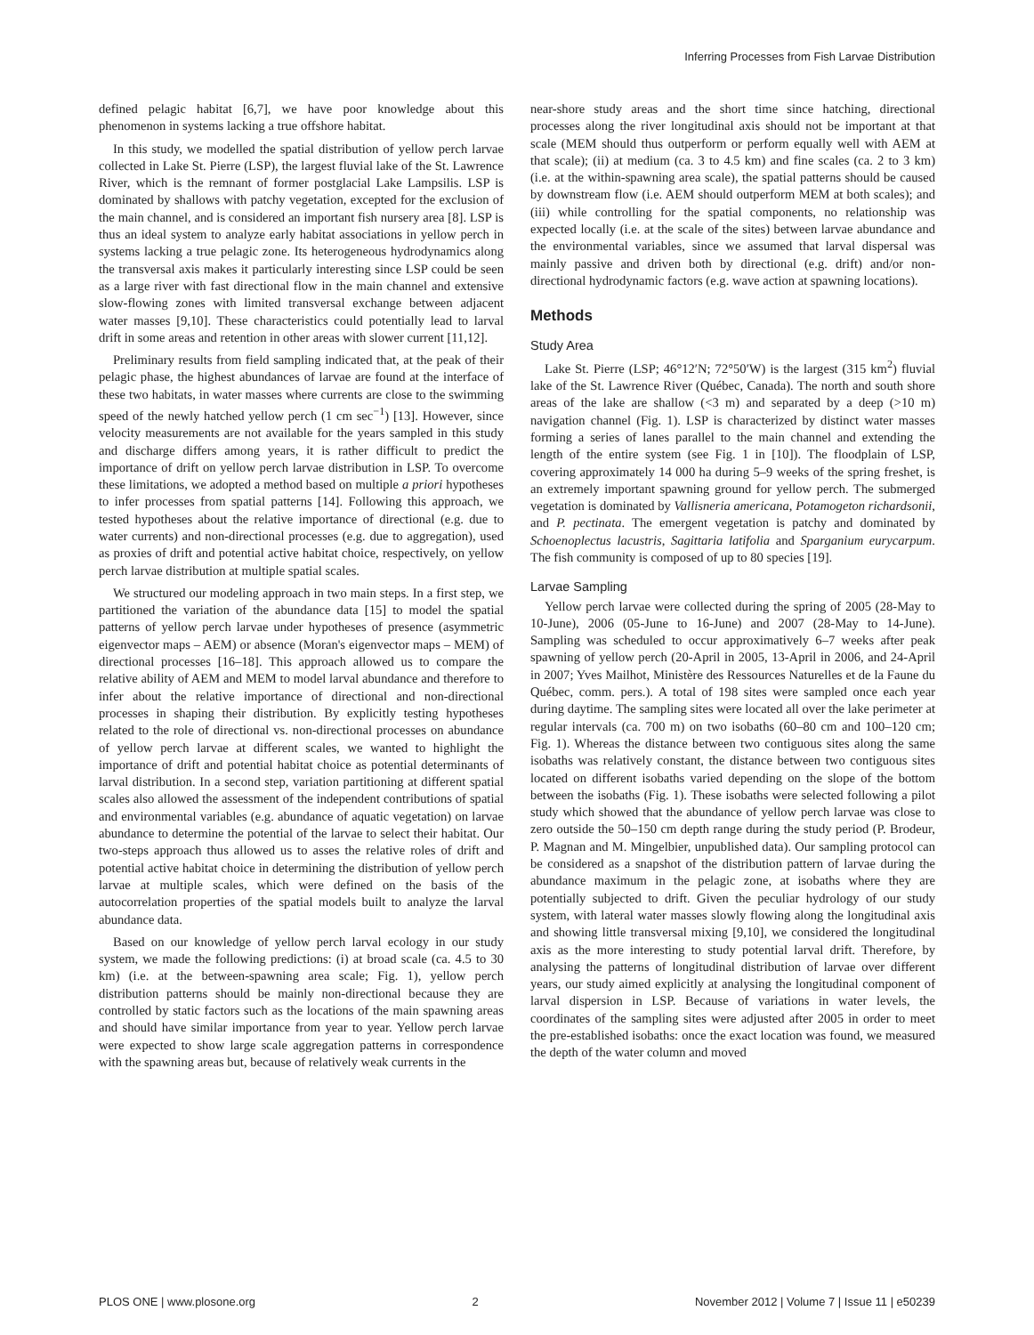Inferring Processes from Fish Larvae Distribution
defined pelagic habitat [6,7], we have poor knowledge about this phenomenon in systems lacking a true offshore habitat.
In this study, we modelled the spatial distribution of yellow perch larvae collected in Lake St. Pierre (LSP), the largest fluvial lake of the St. Lawrence River, which is the remnant of former postglacial Lake Lampsilis. LSP is dominated by shallows with patchy vegetation, excepted for the exclusion of the main channel, and is considered an important fish nursery area [8]. LSP is thus an ideal system to analyze early habitat associations in yellow perch in systems lacking a true pelagic zone. Its heterogeneous hydrodynamics along the transversal axis makes it particularly interesting since LSP could be seen as a large river with fast directional flow in the main channel and extensive slow-flowing zones with limited transversal exchange between adjacent water masses [9,10]. These characteristics could potentially lead to larval drift in some areas and retention in other areas with slower current [11,12].
Preliminary results from field sampling indicated that, at the peak of their pelagic phase, the highest abundances of larvae are found at the interface of these two habitats, in water masses where currents are close to the swimming speed of the newly hatched yellow perch (1 cm sec<sup>−1</sup>) [13]. However, since velocity measurements are not available for the years sampled in this study and discharge differs among years, it is rather difficult to predict the importance of drift on yellow perch larvae distribution in LSP. To overcome these limitations, we adopted a method based on multiple a priori hypotheses to infer processes from spatial patterns [14]. Following this approach, we tested hypotheses about the relative importance of directional (e.g. due to water currents) and non-directional processes (e.g. due to aggregation), used as proxies of drift and potential active habitat choice, respectively, on yellow perch larvae distribution at multiple spatial scales.
We structured our modeling approach in two main steps. In a first step, we partitioned the variation of the abundance data [15] to model the spatial patterns of yellow perch larvae under hypotheses of presence (asymmetric eigenvector maps – AEM) or absence (Moran's eigenvector maps – MEM) of directional processes [16–18]. This approach allowed us to compare the relative ability of AEM and MEM to model larval abundance and therefore to infer about the relative importance of directional and non-directional processes in shaping their distribution. By explicitly testing hypotheses related to the role of directional vs. non-directional processes on abundance of yellow perch larvae at different scales, we wanted to highlight the importance of drift and potential habitat choice as potential determinants of larval distribution. In a second step, variation partitioning at different spatial scales also allowed the assessment of the independent contributions of spatial and environmental variables (e.g. abundance of aquatic vegetation) on larvae abundance to determine the potential of the larvae to select their habitat. Our two-steps approach thus allowed us to asses the relative roles of drift and potential active habitat choice in determining the distribution of yellow perch larvae at multiple scales, which were defined on the basis of the autocorrelation properties of the spatial models built to analyze the larval abundance data.
Based on our knowledge of yellow perch larval ecology in our study system, we made the following predictions: (i) at broad scale (ca. 4.5 to 30 km) (i.e. at the between-spawning area scale; Fig. 1), yellow perch distribution patterns should be mainly non-directional because they are controlled by static factors such as the locations of the main spawning areas and should have similar importance from year to year. Yellow perch larvae were expected to show large scale aggregation patterns in correspondence with the spawning areas but, because of relatively weak currents in the
near-shore study areas and the short time since hatching, directional processes along the river longitudinal axis should not be important at that scale (MEM should thus outperform or perform equally well with AEM at that scale); (ii) at medium (ca. 3 to 4.5 km) and fine scales (ca. 2 to 3 km) (i.e. at the within-spawning area scale), the spatial patterns should be caused by downstream flow (i.e. AEM should outperform MEM at both scales); and (iii) while controlling for the spatial components, no relationship was expected locally (i.e. at the scale of the sites) between larvae abundance and the environmental variables, since we assumed that larval dispersal was mainly passive and driven both by directional (e.g. drift) and/or non-directional hydrodynamic factors (e.g. wave action at spawning locations).
Methods
Study Area
Lake St. Pierre (LSP; 46°12′N; 72°50′W) is the largest (315 km<sup>2</sup>) fluvial lake of the St. Lawrence River (Québec, Canada). The north and south shore areas of the lake are shallow (<3 m) and separated by a deep (>10 m) navigation channel (Fig. 1). LSP is characterized by distinct water masses forming a series of lanes parallel to the main channel and extending the length of the entire system (see Fig. 1 in [10]). The floodplain of LSP, covering approximately 14 000 ha during 5–9 weeks of the spring freshet, is an extremely important spawning ground for yellow perch. The submerged vegetation is dominated by Vallisneria americana, Potamogeton richardsonii, and P. pectinata. The emergent vegetation is patchy and dominated by Schoenoplectus lacustris, Sagittaria latifolia and Sparganium eurycarpum. The fish community is composed of up to 80 species [19].
Larvae Sampling
Yellow perch larvae were collected during the spring of 2005 (28-May to 10-June), 2006 (05-June to 16-June) and 2007 (28-May to 14-June). Sampling was scheduled to occur approximatively 6–7 weeks after peak spawning of yellow perch (20-April in 2005, 13-April in 2006, and 24-April in 2007; Yves Mailhot, Ministère des Ressources Naturelles et de la Faune du Québec, comm. pers.). A total of 198 sites were sampled once each year during daytime. The sampling sites were located all over the lake perimeter at regular intervals (ca. 700 m) on two isobaths (60–80 cm and 100–120 cm; Fig. 1). Whereas the distance between two contiguous sites along the same isobaths was relatively constant, the distance between two contiguous sites located on different isobaths varied depending on the slope of the bottom between the isobaths (Fig. 1). These isobaths were selected following a pilot study which showed that the abundance of yellow perch larvae was close to zero outside the 50–150 cm depth range during the study period (P. Brodeur, P. Magnan and M. Mingelbier, unpublished data). Our sampling protocol can be considered as a snapshot of the distribution pattern of larvae during the abundance maximum in the pelagic zone, at isobaths where they are potentially subjected to drift. Given the peculiar hydrology of our study system, with lateral water masses slowly flowing along the longitudinal axis and showing little transversal mixing [9,10], we considered the longitudinal axis as the more interesting to study potential larval drift. Therefore, by analysing the patterns of longitudinal distribution of larvae over different years, our study aimed explicitly at analysing the longitudinal component of larval dispersion in LSP. Because of variations in water levels, the coordinates of the sampling sites were adjusted after 2005 in order to meet the pre-established isobaths: once the exact location was found, we measured the depth of the water column and moved
PLOS ONE | www.plosone.org 2 November 2012 | Volume 7 | Issue 11 | e50239